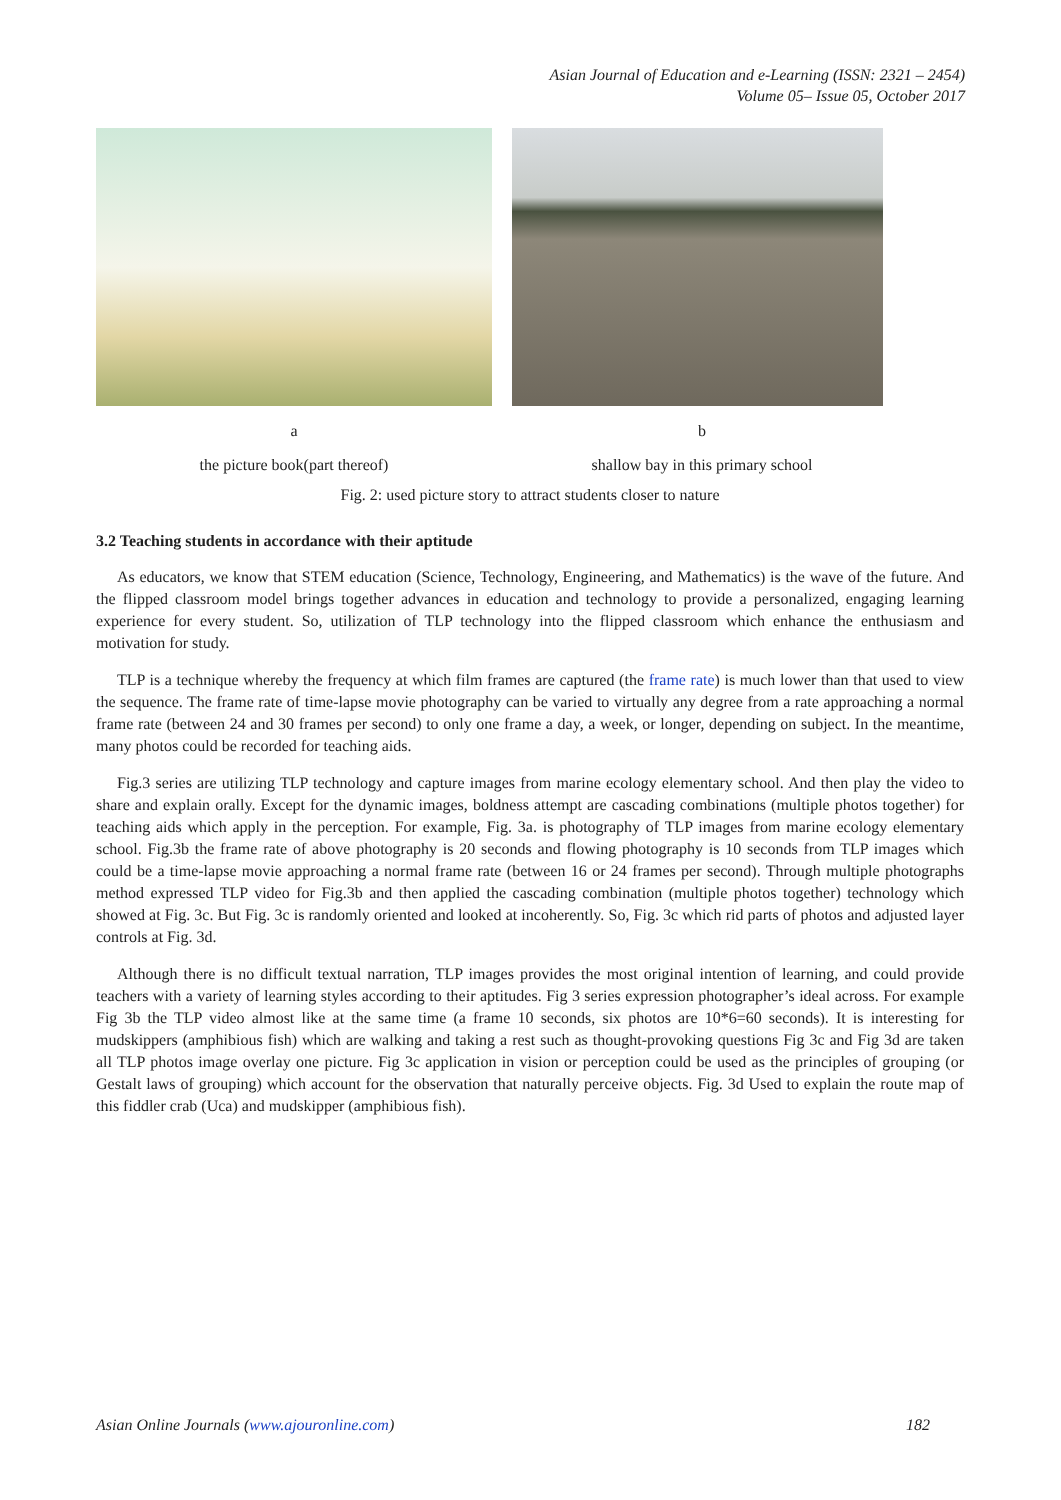Asian Journal of Education and e-Learning (ISSN: 2321 – 2454)
Volume 05– Issue 05, October 2017
a b
the picture book(part thereof) shallow bay in this primary school
Fig. 2: used picture story to attract students closer to nature
3.2 Teaching students in accordance with their aptitude
As educators, we know that STEM education (Science, Technology, Engineering, and Mathematics) is the wave of the future. And the flipped classroom model brings together advances in education and technology to provide a personalized, engaging learning experience for every student. So, utilization of TLP technology into the flipped classroom which enhance the enthusiasm and motivation for study.
TLP is a technique whereby the frequency at which film frames are captured (the frame rate) is much lower than that used to view the sequence. The frame rate of time-lapse movie photography can be varied to virtually any degree from a rate approaching a normal frame rate (between 24 and 30 frames per second) to only one frame a day, a week, or longer, depending on subject. In the meantime, many photos could be recorded for teaching aids.
Fig.3 series are utilizing TLP technology and capture images from marine ecology elementary school. And then play the video to share and explain orally. Except for the dynamic images, boldness attempt are cascading combinations (multiple photos together) for teaching aids which apply in the perception. For example, Fig. 3a. is photography of TLP images from marine ecology elementary school. Fig.3b the frame rate of above photography is 20 seconds and flowing photography is 10 seconds from TLP images which could be a time-lapse movie approaching a normal frame rate (between 16 or 24 frames per second). Through multiple photographs method expressed TLP video for Fig.3b and then applied the cascading combination (multiple photos together) technology which showed at Fig. 3c. But Fig. 3c is randomly oriented and looked at incoherently. So, Fig. 3c which rid parts of photos and adjusted layer controls at Fig. 3d.
Although there is no difficult textual narration, TLP images provides the most original intention of learning, and could provide teachers with a variety of learning styles according to their aptitudes. Fig 3 series expression photographer’s ideal across. For example Fig 3b the TLP video almost like at the same time (a frame 10 seconds, six photos are 10*6=60 seconds). It is interesting for mudskippers (amphibious fish) which are walking and taking a rest such as thought-provoking questions Fig 3c and Fig 3d are taken all TLP photos image overlay one picture. Fig 3c application in vision or perception could be used as the principles of grouping (or Gestalt laws of grouping) which account for the observation that naturally perceive objects. Fig. 3d Used to explain the route map of this fiddler crab (Uca) and mudskipper (amphibious fish).
Asian Online Journals (www.ajouronline.com) 182